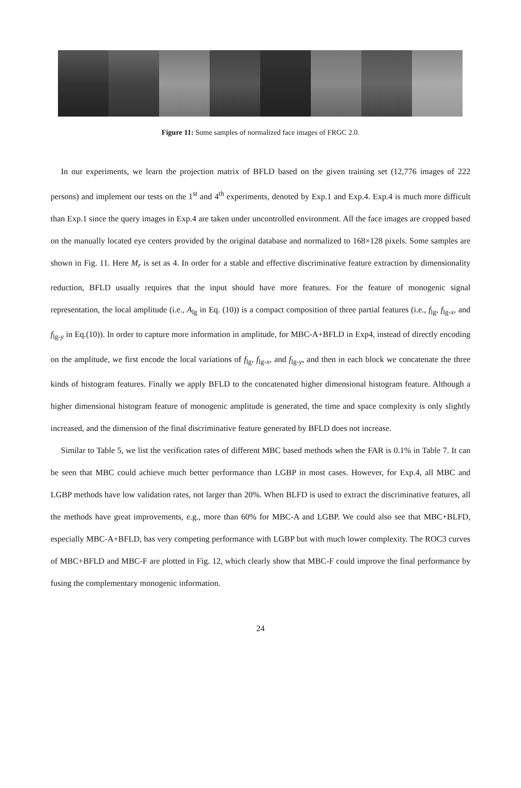Figure 11: Some samples of normalized face images of FRGC 2.0.
In our experiments, we learn the projection matrix of BFLD based on the given training set (12,776 images of 222 persons) and implement our tests on the 1<sup>st</sup> and 4<sup>th</sup> experiments, denoted by Exp.1 and Exp.4. Exp.4 is much more difficult than Exp.1 since the query images in Exp.4 are taken under uncontrolled environment. All the face images are cropped based on the manually located eye centers provided by the original database and normalized to 168×128 pixels. Some samples are shown in Fig. 11. Here M<sub>r</sub> is set as 4. In order for a stable and effective discriminative feature extraction by dimensionality reduction, BFLD usually requires that the input should have more features. For the feature of monogenic signal representation, the local amplitude (i.e., A<sub>lg</sub> in Eq. (10)) is a compact composition of three partial features (i.e., f<sub>lg</sub>, f<sub>lg-x</sub>, and f<sub>lg-y</sub> in Eq.(10)). In order to capture more information in amplitude, for MBC-A+BFLD in Exp4, instead of directly encoding on the amplitude, we first encode the local variations of f<sub>lg</sub>, f<sub>lg-x</sub>, and f<sub>lg-y</sub>, and then in each block we concatenate the three kinds of histogram features. Finally we apply BFLD to the concatenated higher dimensional histogram feature. Although a higher dimensional histogram feature of monogenic amplitude is generated, the time and space complexity is only slightly increased, and the dimension of the final discriminative feature generated by BFLD does not increase.
Similar to Table 5, we list the verification rates of different MBC based methods when the FAR is 0.1% in Table 7. It can be seen that MBC could achieve much better performance than LGBP in most cases. However, for Exp.4, all MBC and LGBP methods have low validation rates, not larger than 20%. When BLFD is used to extract the discriminative features, all the methods have great improvements, e.g., more than 60% for MBC-A and LGBP. We could also see that MBC+BLFD, especially MBC-A+BFLD, has very competing performance with LGBP but with much lower complexity. The ROC3 curves of MBC+BFLD and MBC-F are plotted in Fig. 12, which clearly show that MBC-F could improve the final performance by fusing the complementary monogenic information.
24